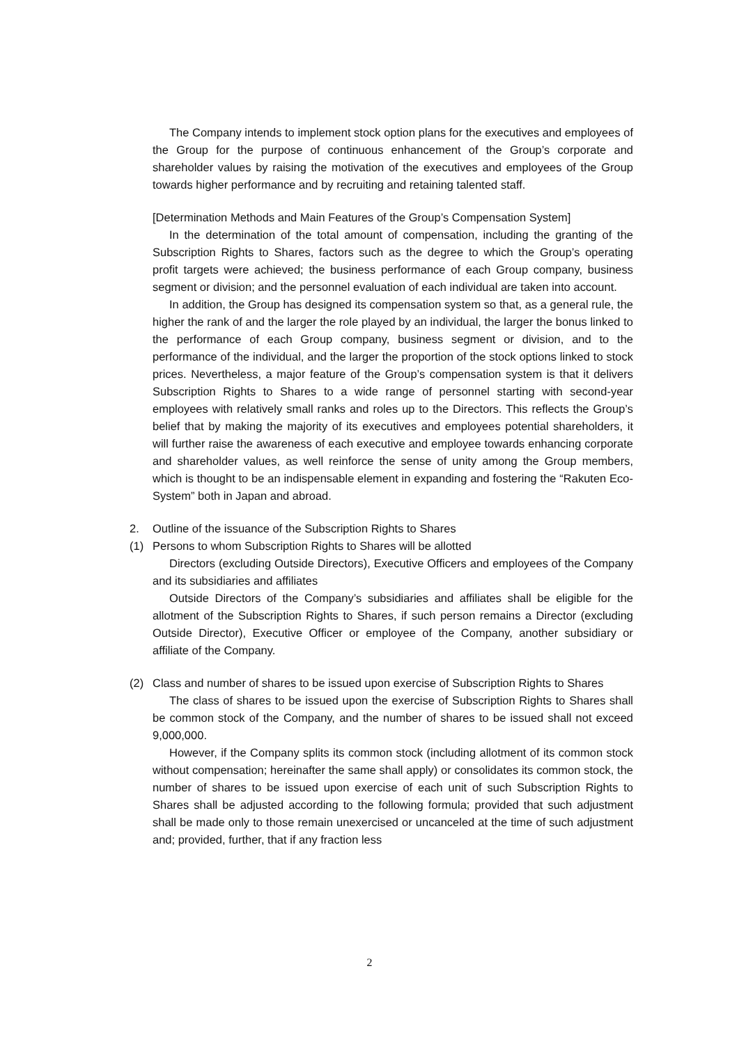The Company intends to implement stock option plans for the executives and employees of the Group for the purpose of continuous enhancement of the Group’s corporate and shareholder values by raising the motivation of the executives and employees of the Group towards higher performance and by recruiting and retaining talented staff.
[Determination Methods and Main Features of the Group’s Compensation System]
In the determination of the total amount of compensation, including the granting of the Subscription Rights to Shares, factors such as the degree to which the Group’s operating profit targets were achieved; the business performance of each Group company, business segment or division; and the personnel evaluation of each individual are taken into account.
In addition, the Group has designed its compensation system so that, as a general rule, the higher the rank of and the larger the role played by an individual, the larger the bonus linked to the performance of each Group company, business segment or division, and to the performance of the individual, and the larger the proportion of the stock options linked to stock prices. Nevertheless, a major feature of the Group’s compensation system is that it delivers Subscription Rights to Shares to a wide range of personnel starting with second-year employees with relatively small ranks and roles up to the Directors. This reflects the Group’s belief that by making the majority of its executives and employees potential shareholders, it will further raise the awareness of each executive and employee towards enhancing corporate and shareholder values, as well reinforce the sense of unity among the Group members, which is thought to be an indispensable element in expanding and fostering the “Rakuten Eco-System” both in Japan and abroad.
2. Outline of the issuance of the Subscription Rights to Shares
(1) Persons to whom Subscription Rights to Shares will be allotted
Directors (excluding Outside Directors), Executive Officers and employees of the Company and its subsidiaries and affiliates
Outside Directors of the Company’s subsidiaries and affiliates shall be eligible for the allotment of the Subscription Rights to Shares, if such person remains a Director (excluding Outside Director), Executive Officer or employee of the Company, another subsidiary or affiliate of the Company.
(2) Class and number of shares to be issued upon exercise of Subscription Rights to Shares
The class of shares to be issued upon the exercise of Subscription Rights to Shares shall be common stock of the Company, and the number of shares to be issued shall not exceed 9,000,000.
However, if the Company splits its common stock (including allotment of its common stock without compensation; hereinafter the same shall apply) or consolidates its common stock, the number of shares to be issued upon exercise of each unit of such Subscription Rights to Shares shall be adjusted according to the following formula; provided that such adjustment shall be made only to those remain unexercised or uncanceled at the time of such adjustment and; provided, further, that if any fraction less
2